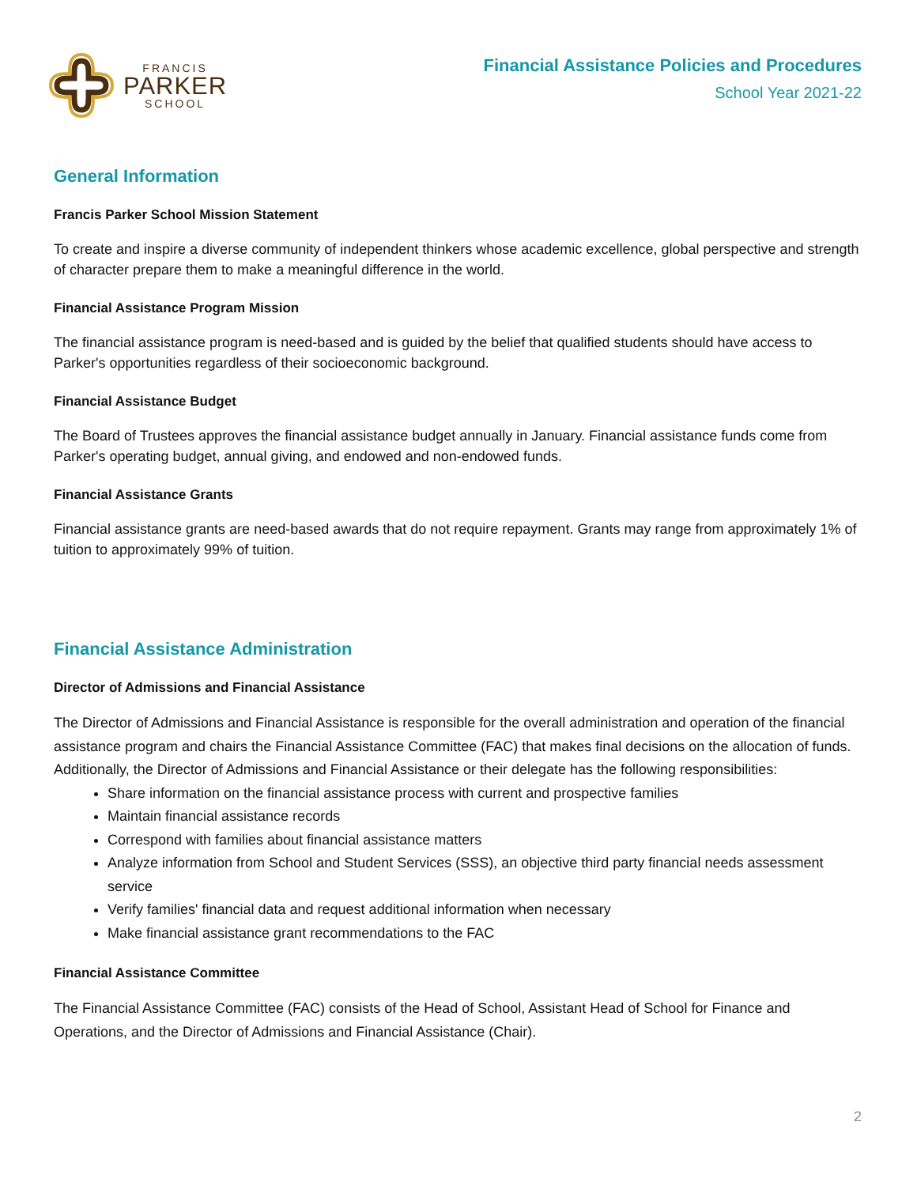FRANCIS
PARKER
SCHOOL
Financial Assistance Policies and Procedures
School Year 2021-22
General Information
Francis Parker School Mission Statement
To create and inspire a diverse community of independent thinkers whose academic excellence, global perspective and strength of character prepare them to make a meaningful difference in the world.
Financial Assistance Program Mission
The financial assistance program is need-based and is guided by the belief that qualified students should have access to Parker's opportunities regardless of their socioeconomic background.
Financial Assistance Budget
The Board of Trustees approves the financial assistance budget annually in January. Financial assistance funds come from Parker's operating budget, annual giving, and endowed and non-endowed funds.
Financial Assistance Grants
Financial assistance grants are need-based awards that do not require repayment. Grants may range from approximately 1% of tuition to approximately 99% of tuition.
Financial Assistance Administration
Director of Admissions and Financial Assistance
The Director of Admissions and Financial Assistance is responsible for the overall administration and operation of the financial assistance program and chairs the Financial Assistance Committee (FAC) that makes final decisions on the allocation of funds. Additionally, the Director of Admissions and Financial Assistance or their delegate has the following responsibilities:
Share information on the financial assistance process with current and prospective families
Maintain financial assistance records
Correspond with families about financial assistance matters
Analyze information from School and Student Services (SSS), an objective third party financial needs assessment service
Verify families' financial data and request additional information when necessary
Make financial assistance grant recommendations to the FAC
Financial Assistance Committee
The Financial Assistance Committee (FAC) consists of the Head of School, Assistant Head of School for Finance and Operations, and the Director of Admissions and Financial Assistance (Chair).
2